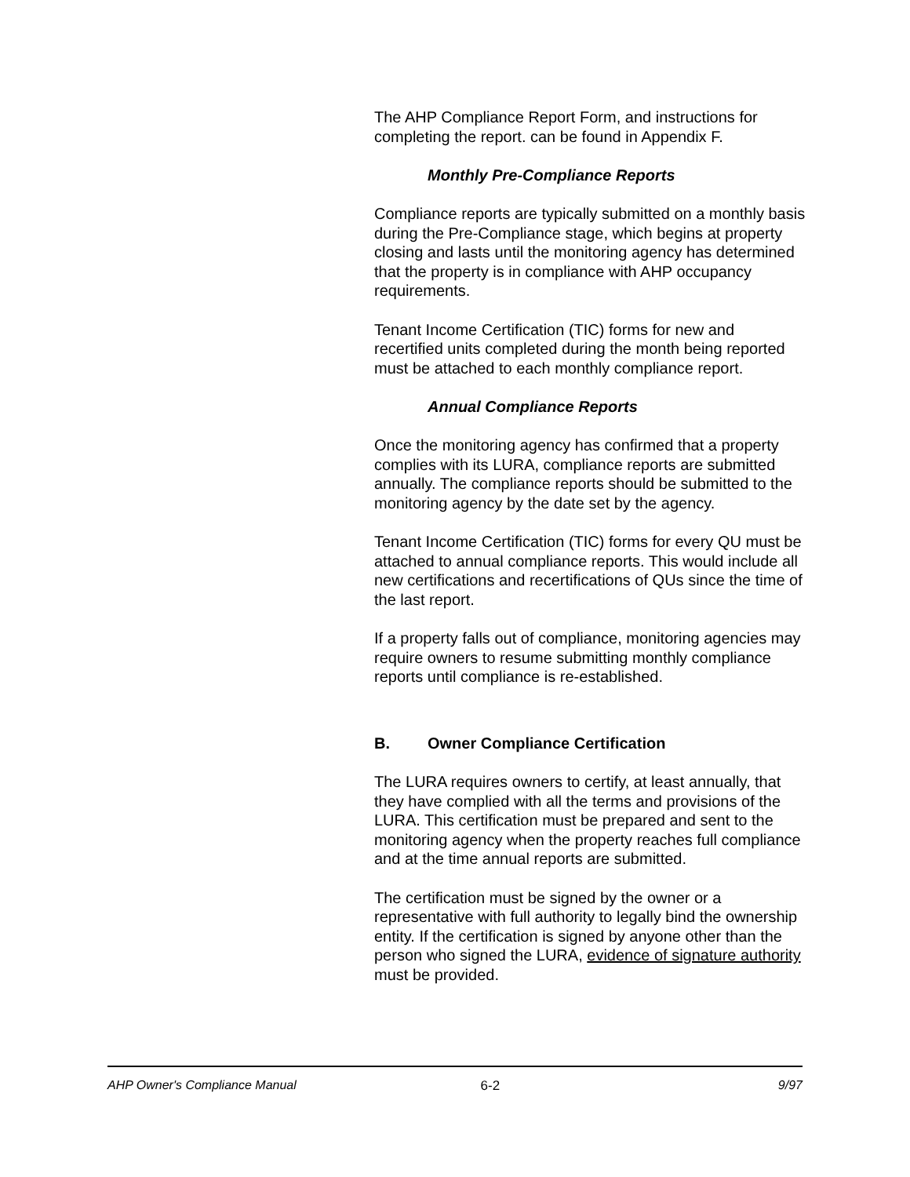The AHP Compliance Report Form, and instructions for completing the report. can be found in Appendix F.
Monthly Pre-Compliance Reports
Compliance reports are typically submitted on a monthly basis during the Pre-Compliance stage, which begins at property closing and lasts until the monitoring agency has determined that the property is in compliance with AHP occupancy requirements.
Tenant Income Certification (TIC) forms for new and recertified units completed during the month being reported must be attached to each monthly compliance report.
Annual Compliance Reports
Once the monitoring agency has confirmed that a property complies with its LURA, compliance reports are submitted annually. The compliance reports should be submitted to the monitoring agency by the date set by the agency.
Tenant Income Certification (TIC) forms for every QU must be attached to annual compliance reports. This would include all new certifications and recertifications of QUs since the time of the last report.
If a property falls out of compliance, monitoring agencies may require owners to resume submitting monthly compliance reports until compliance is re-established.
B. Owner Compliance Certification
The LURA requires owners to certify, at least annually, that they have complied with all the terms and provisions of the LURA. This certification must be prepared and sent to the monitoring agency when the property reaches full compliance and at the time annual reports are submitted.
The certification must be signed by the owner or a representative with full authority to legally bind the ownership entity. If the certification is signed by anyone other than the person who signed the LURA, evidence of signature authority must be provided.
AHP Owner's Compliance Manual 6-2 9/97